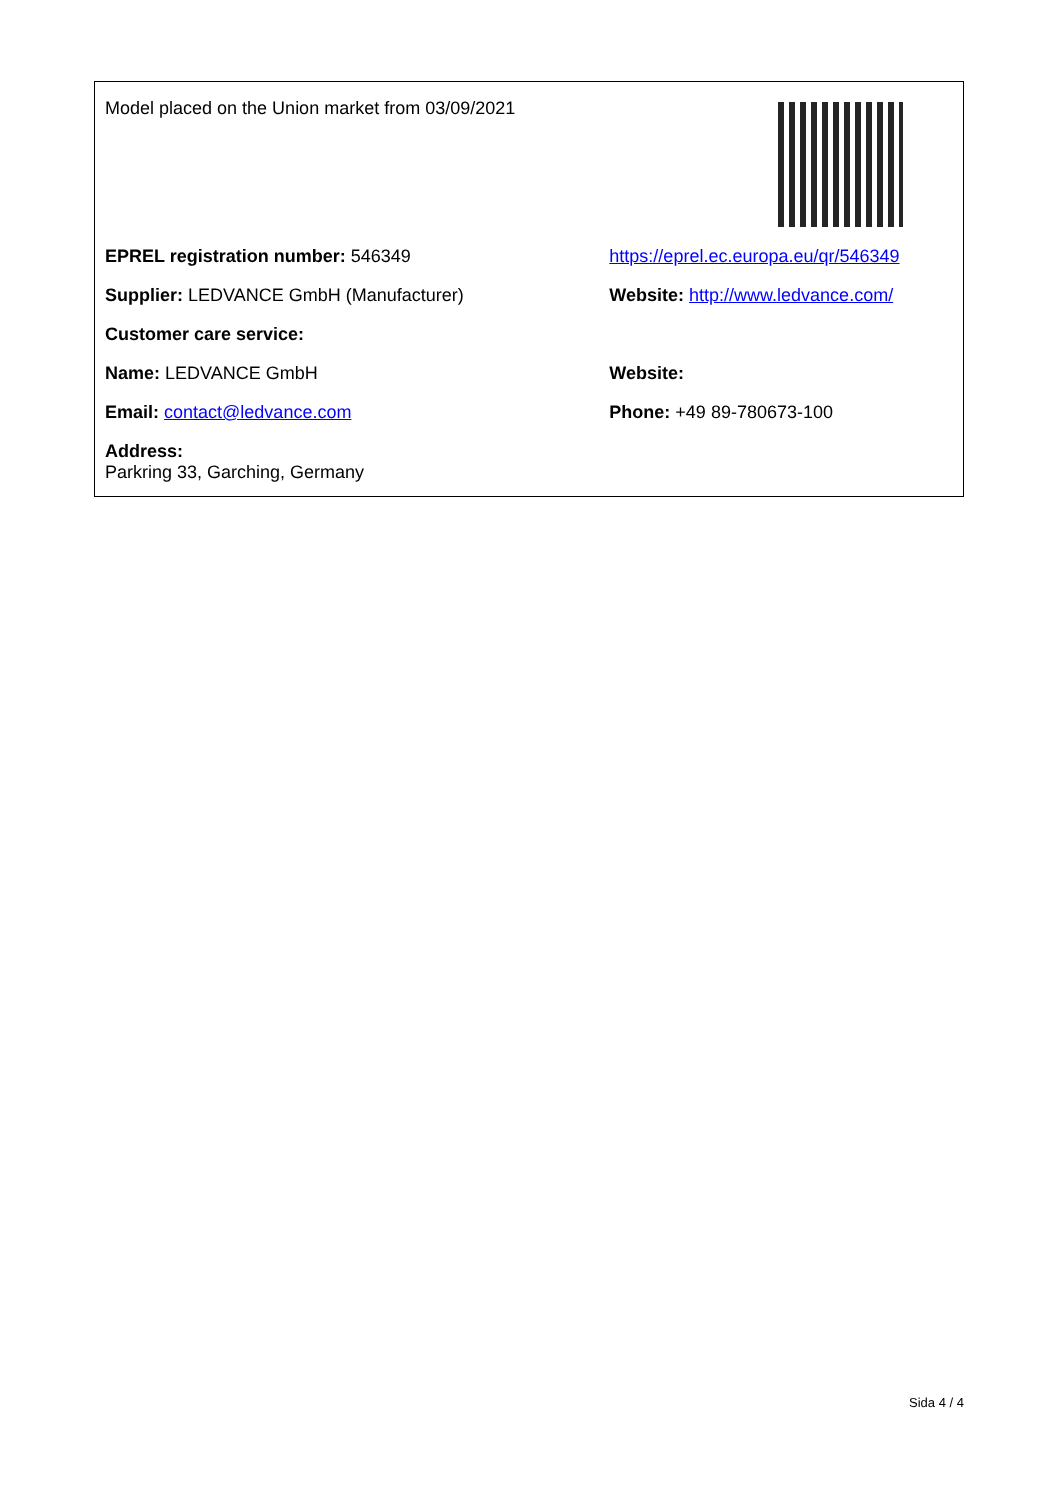| Model placed on the Union market from 03/09/2021 | |
| EPREL registration number: 546349 | https://eprel.ec.europa.eu/qr/546349 |
| Supplier: LEDVANCE GmbH (Manufacturer) | Website: http://www.ledvance.com/ |
| Customer care service: | |
| Name: LEDVANCE GmbH | Website: |
| Email: contact@ledvance.com | Phone: +49 89-780673-100 |
| Address: Parkring 33, Garching, Germany | |
Sida 4 / 4